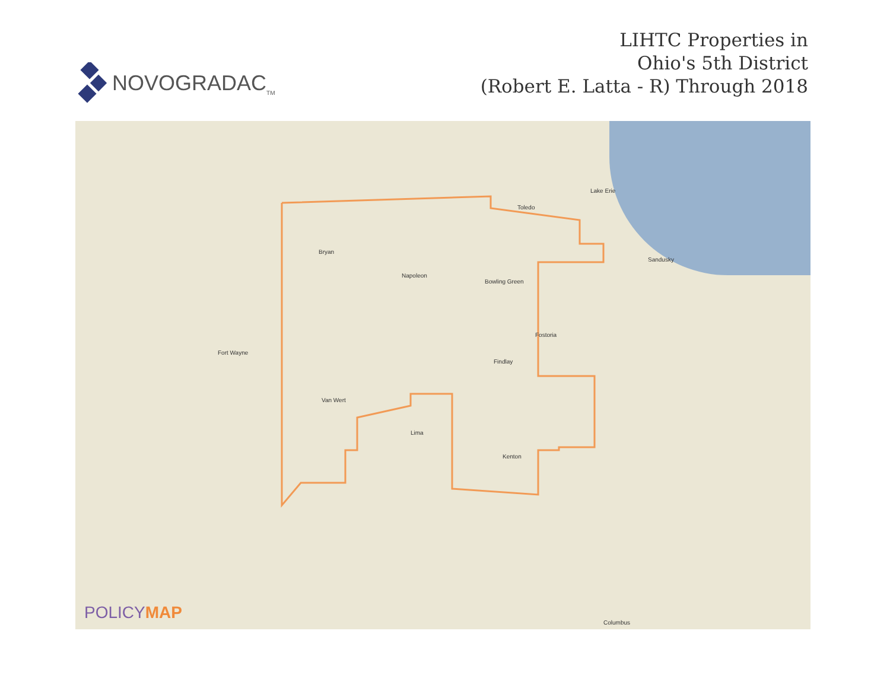NOVOGRADAC<sub>TM</sub>
LIHTC Properties in
Ohio's 5th District
(Robert E. Latta - R) Through 2018
Toledo
Bowling Green
Findlay
Lima
Fort Wayne
Columbus
Sandusky
Napoleon
Bryan
Van Wert
Fostoria
Kenton
Lake Erie
POLICYMAP